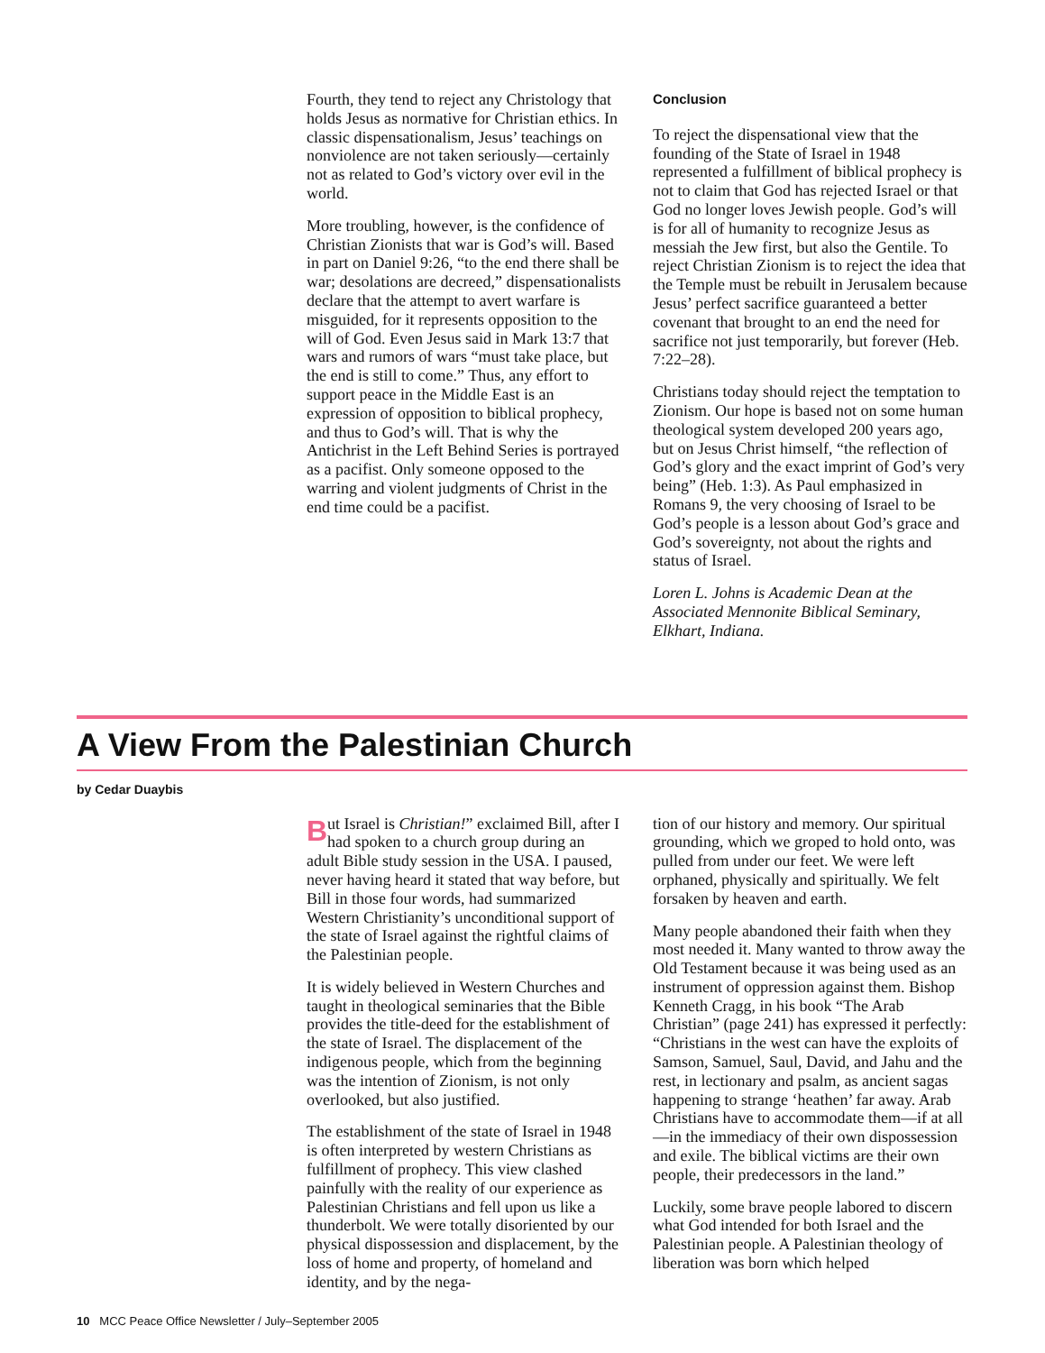Fourth, they tend to reject any Christology that holds Jesus as normative for Christian ethics. In classic dispensationalism, Jesus’ teachings on nonviolence are not taken seriously—certainly not as related to God’s victory over evil in the world.
More troubling, however, is the confidence of Christian Zionists that war is God’s will. Based in part on Daniel 9:26, “to the end there shall be war; desolations are decreed,” dispensationalists declare that the attempt to avert warfare is misguided, for it represents opposition to the will of God. Even Jesus said in Mark 13:7 that wars and rumors of wars “must take place, but the end is still to come.” Thus, any effort to support peace in the Middle East is an expression of opposition to biblical prophecy, and thus to God’s will. That is why the Antichrist in the Left Behind Series is portrayed as a pacifist. Only someone opposed to the warring and violent judgments of Christ in the end time could be a pacifist.
Conclusion
To reject the dispensational view that the founding of the State of Israel in 1948 represented a fulfillment of biblical prophecy is not to claim that God has rejected Israel or that God no longer loves Jewish people. God’s will is for all of humanity to recognize Jesus as messiah the Jew first, but also the Gentile. To reject Christian Zionism is to reject the idea that the Temple must be rebuilt in Jerusalem because Jesus’ perfect sacrifice guaranteed a better covenant that brought to an end the need for sacrifice not just temporarily, but forever (Heb. 7:22–28).
Christians today should reject the temptation to Zionism. Our hope is based not on some human theological system developed 200 years ago, but on Jesus Christ himself, “the reflection of God’s glory and the exact imprint of God’s very being” (Heb. 1:3). As Paul emphasized in Romans 9, the very choosing of Israel to be God’s people is a lesson about God’s grace and God’s sovereignty, not about the rights and status of Israel.
Loren L. Johns is Academic Dean at the Associated Mennonite Biblical Seminary, Elkhart, Indiana.
A View From the Palestinian Church
by Cedar Duaybis
But Israel is Christian!” exclaimed Bill, after I had spoken to a church group during an adult Bible study session in the USA. I paused, never having heard it stated that way before, but Bill in those four words, had summarized Western Christianity’s unconditional support of the state of Israel against the rightful claims of the Palestinian people.
It is widely believed in Western Churches and taught in theological seminaries that the Bible provides the title-deed for the establishment of the state of Israel. The displacement of the indigenous people, which from the beginning was the intention of Zionism, is not only overlooked, but also justified.
The establishment of the state of Israel in 1948 is often interpreted by western Christians as fulfillment of prophecy. This view clashed painfully with the reality of our experience as Palestinian Christians and fell upon us like a thunderbolt. We were totally disoriented by our physical dispossession and displacement, by the loss of home and property, of homeland and identity, and by the nega-
tion of our history and memory. Our spiritual grounding, which we groped to hold onto, was pulled from under our feet. We were left orphaned, physically and spiritually. We felt forsaken by heaven and earth.
Many people abandoned their faith when they most needed it. Many wanted to throw away the Old Testament because it was being used as an instrument of oppression against them. Bishop Kenneth Cragg, in his book “The Arab Christian” (page 241) has expressed it perfectly: “Christians in the west can have the exploits of Samson, Samuel, Saul, David, and Jahu and the rest, in lectionary and psalm, as ancient sagas happening to strange ‘heathen’ far away. Arab Christians have to accommodate them—if at all—in the immediacy of their own dispossession and exile. The biblical victims are their own people, their predecessors in the land.”
Luckily, some brave people labored to discern what God intended for both Israel and the Palestinian people. A Palestinian theology of liberation was born which helped
10 MCC Peace Office Newsletter / July–September 2005